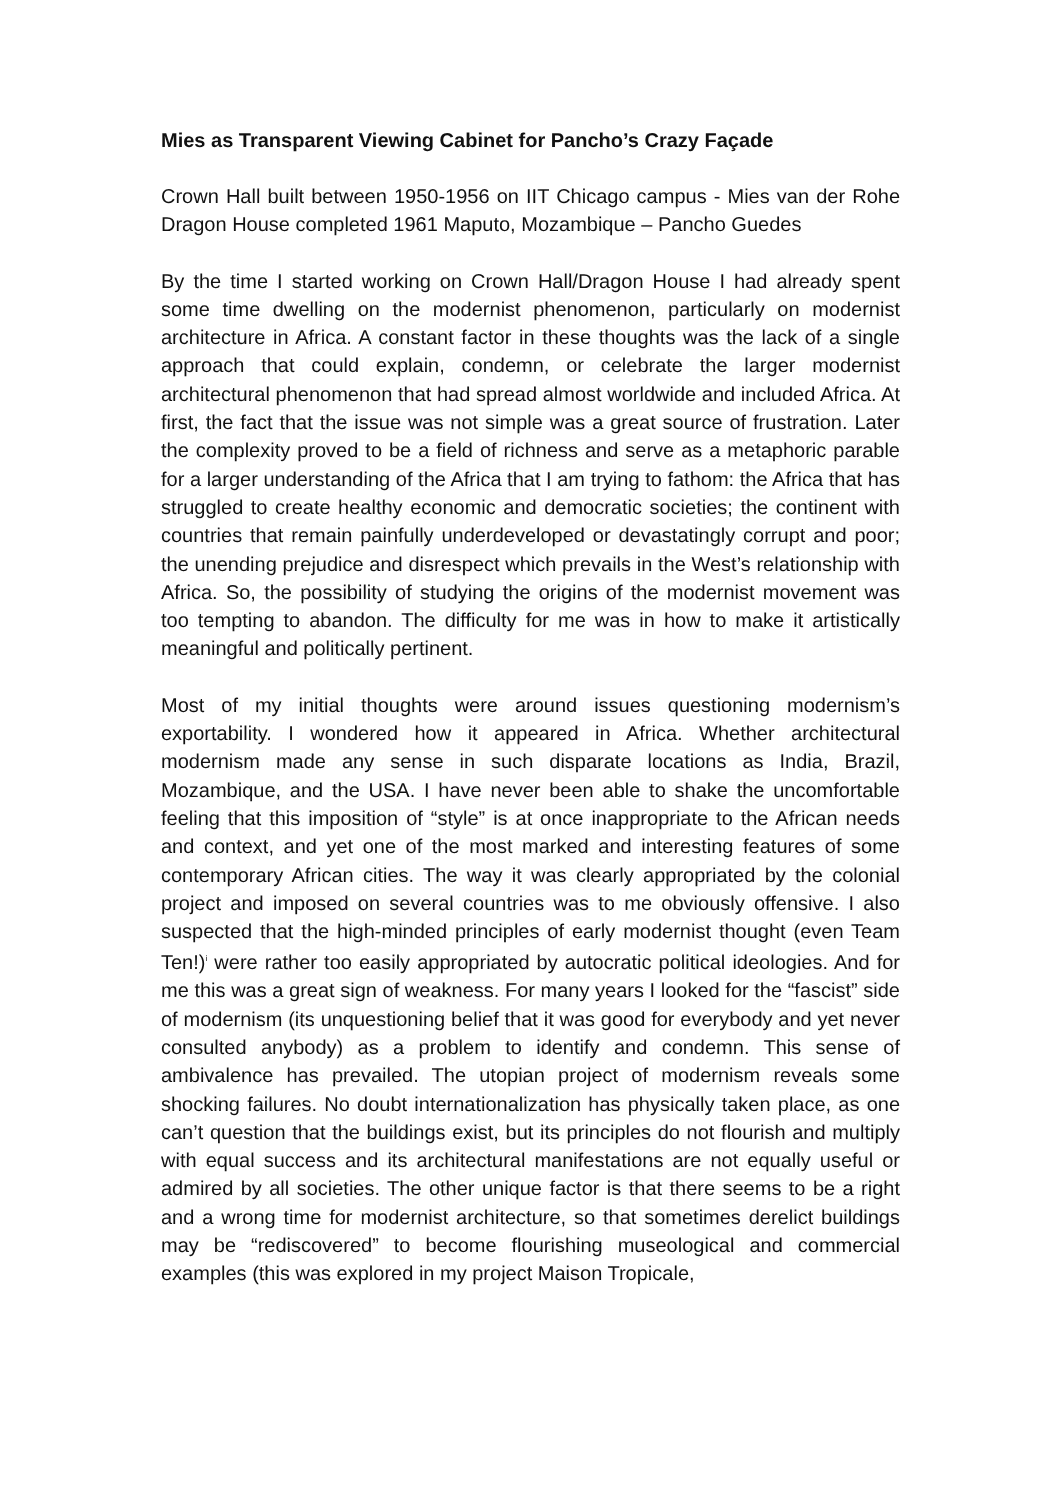Mies as Transparent Viewing Cabinet for Pancho’s Crazy Façade
Crown Hall built between 1950-1956 on IIT Chicago campus - Mies van der Rohe Dragon House completed 1961 Maputo, Mozambique – Pancho Guedes
By the time I started working on Crown Hall/Dragon House I had already spent some time dwelling on the modernist phenomenon, particularly on modernist architecture in Africa. A constant factor in these thoughts was the lack of a single approach that could explain, condemn, or celebrate the larger modernist architectural phenomenon that had spread almost worldwide and included Africa. At first, the fact that the issue was not simple was a great source of frustration. Later the complexity proved to be a field of richness and serve as a metaphoric parable for a larger understanding of the Africa that I am trying to fathom: the Africa that has struggled to create healthy economic and democratic societies; the continent with countries that remain painfully underdeveloped or devastatingly corrupt and poor; the unending prejudice and disrespect which prevails in the West’s relationship with Africa. So, the possibility of studying the origins of the modernist movement was too tempting to abandon. The difficulty for me was in how to make it artistically meaningful and politically pertinent.
Most of my initial thoughts were around issues questioning modernism’s exportability. I wondered how it appeared in Africa. Whether architectural modernism made any sense in such disparate locations as India, Brazil, Mozambique, and the USA. I have never been able to shake the uncomfortable feeling that this imposition of “style” is at once inappropriate to the African needs and context, and yet one of the most marked and interesting features of some contemporary African cities. The way it was clearly appropriated by the colonial project and imposed on several countries was to me obviously offensive. I also suspected that the high-minded principles of early modernist thought (even Team Ten!)<sup>i</sup> were rather too easily appropriated by autocratic political ideologies. And for me this was a great sign of weakness. For many years I looked for the “fascist” side of modernism (its unquestioning belief that it was good for everybody and yet never consulted anybody) as a problem to identify and condemn. This sense of ambivalence has prevailed. The utopian project of modernism reveals some shocking failures. No doubt internationalization has physically taken place, as one can’t question that the buildings exist, but its principles do not flourish and multiply with equal success and its architectural manifestations are not equally useful or admired by all societies. The other unique factor is that there seems to be a right and a wrong time for modernist architecture, so that sometimes derelict buildings may be “rediscovered” to become flourishing museological and commercial examples (this was explored in my project Maison Tropicale,